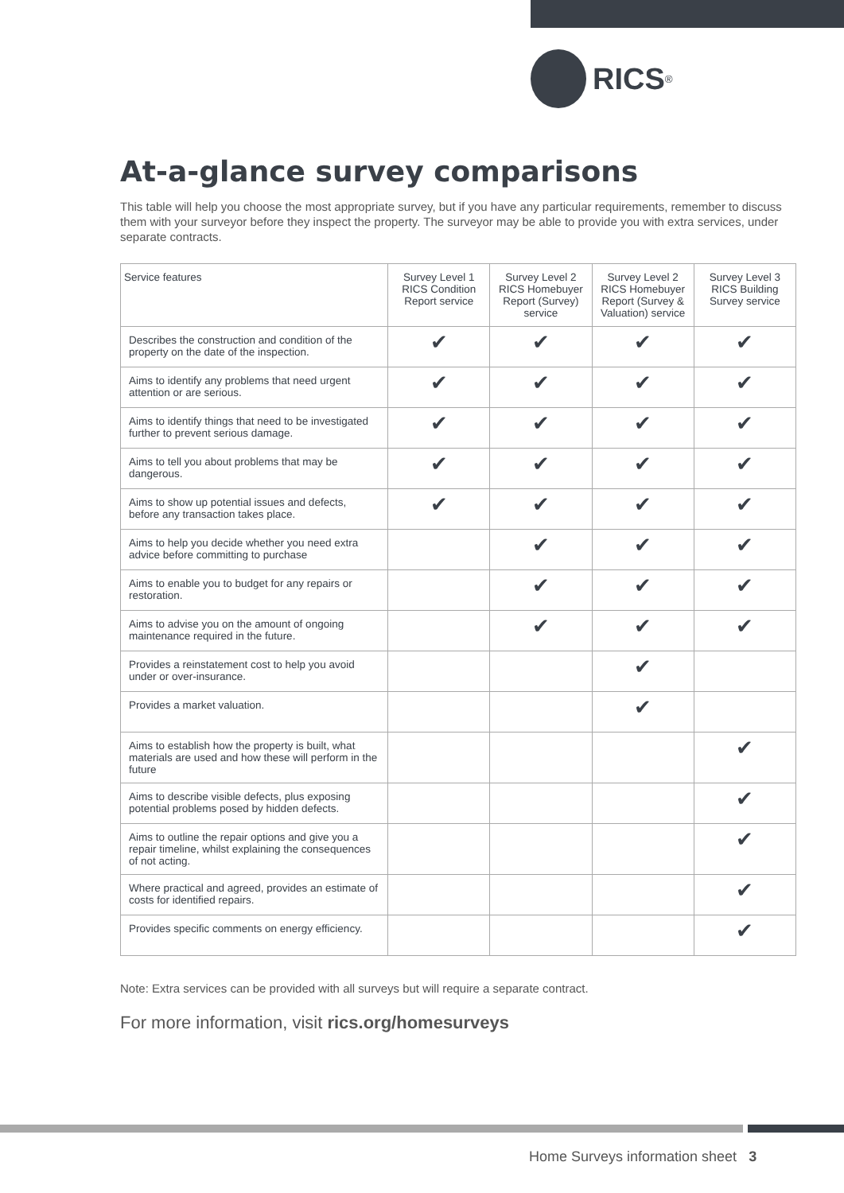RICS<sup>®</sup>
At-a-glance survey comparisons
This table will help you choose the most appropriate survey, but if you have any particular requirements, remember to discuss them with your surveyor before they inspect the property. The surveyor may be able to provide you with extra services, under separate contracts.
| Service features | Survey Level 1 RICS Condition Report service | Survey Level 2 RICS Homebuyer Report (Survey) service | Survey Level 2 RICS Homebuyer Report (Survey & Valuation) service | Survey Level 3 RICS Building Survey service |
| --- | --- | --- | --- | --- |
| Describes the construction and condition of the property on the date of the inspection. | ✔ | ✔ | ✔ | ✔ |
| Aims to identify any problems that need urgent attention or are serious. | ✔ | ✔ | ✔ | ✔ |
| Aims to identify things that need to be investigated further to prevent serious damage. | ✔ | ✔ | ✔ | ✔ |
| Aims to tell you about problems that may be dangerous. | ✔ | ✔ | ✔ | ✔ |
| Aims to show up potential issues and defects, before any transaction takes place. | ✔ | ✔ | ✔ | ✔ |
| Aims to help you decide whether you need extra advice before committing to purchase | | ✔ | ✔ | ✔ |
| Aims to enable you to budget for any repairs or restoration. | | ✔ | ✔ | ✔ |
| Aims to advise you on the amount of ongoing maintenance required in the future. | | ✔ | ✔ | ✔ |
| Provides a reinstatement cost to help you avoid under or over-insurance. | | | ✔ | |
| Provides a market valuation. | | | ✔ | |
| Aims to establish how the property is built, what materials are used and how these will perform in the future | | | | ✔ |
| Aims to describe visible defects, plus exposing potential problems posed by hidden defects. | | | | ✔ |
| Aims to outline the repair options and give you a repair timeline, whilst explaining the consequences of not acting. | | | | ✔ |
| Where practical and agreed, provides an estimate of costs for identified repairs. | | | | ✔ |
| Provides specific comments on energy efficiency. | | | | ✔ |
Note: Extra services can be provided with all surveys but will require a separate contract.
For more information, visit rics.org/homesurveys
Home Surveys information sheet 3